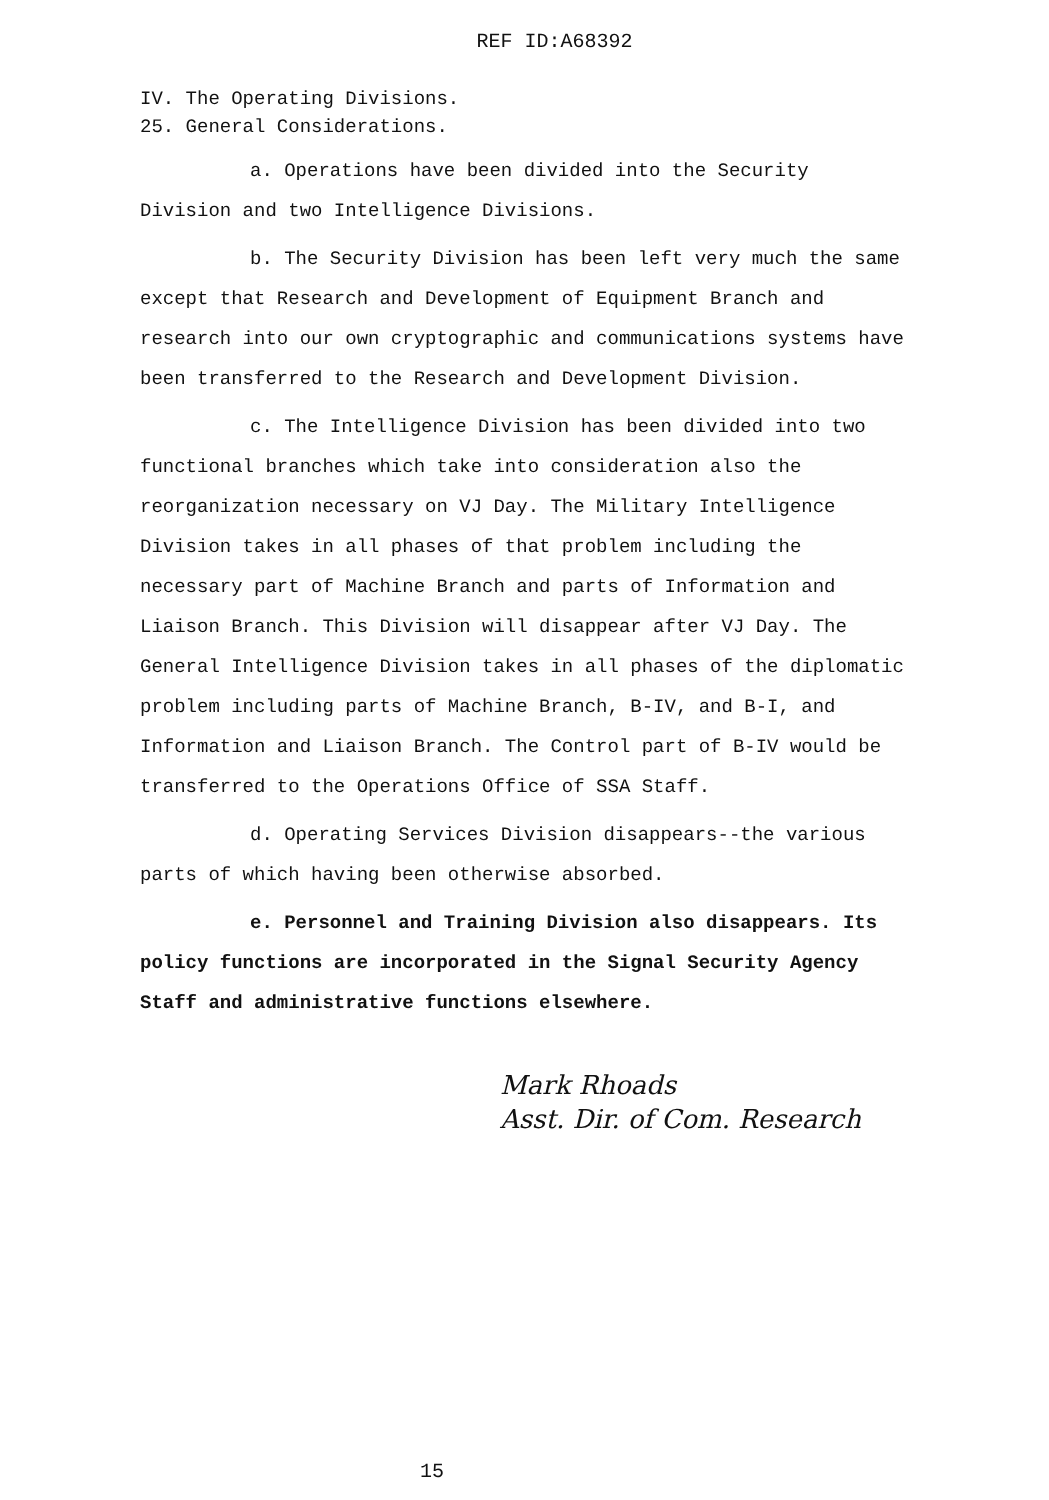REF ID:A68392
IV. The Operating Divisions.
25. General Considerations.
a. Operations have been divided into the Security Division and two Intelligence Divisions.
b. The Security Division has been left very much the same except that Research and Development of Equipment Branch and research into our own cryptographic and communications systems have been transferred to the Research and Development Division.
c. The Intelligence Division has been divided into two functional branches which take into consideration also the reorganization necessary on VJ Day. The Military Intelligence Division takes in all phases of that problem including the necessary part of Machine Branch and parts of Information and Liaison Branch. This Division will disappear after VJ Day. The General Intelligence Division takes in all phases of the diplomatic problem including parts of Machine Branch, B-IV, and B-I, and Information and Liaison Branch. The Control part of B-IV would be transferred to the Operations Office of SSA Staff.
d. Operating Services Division disappears--the various parts of which having been otherwise absorbed.
e. Personnel and Training Division also disappears. Its policy functions are incorporated in the Signal Security Agency Staff and administrative functions elsewhere.
Mark Rhoads
Asst. Dir. of Com. Research
15